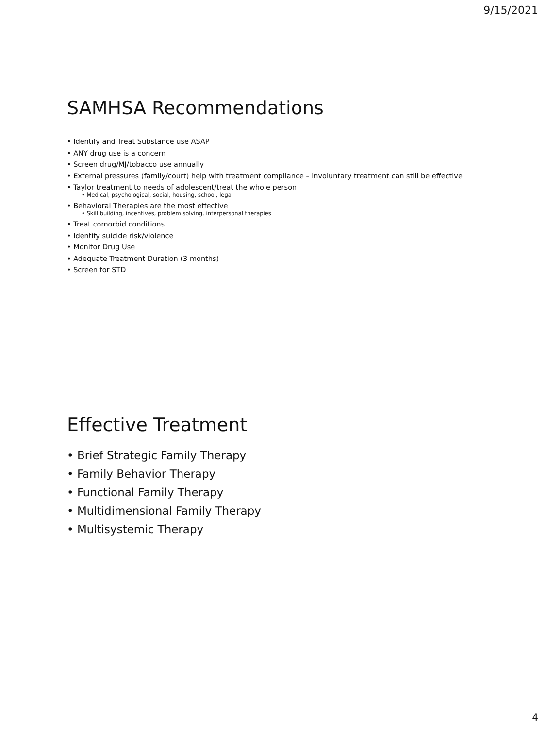9/15/2021
SAMHSA Recommendations
• Identify and Treat Substance use ASAP
• ANY drug use is a concern
• Screen drug/MJ/tobacco use annually
• External pressures (family/court) help with treatment compliance – involuntary treatment can still be effective
• Taylor treatment to needs of adolescent/treat the whole person
• Medical, psychological, social, housing, school, legal
• Behavioral Therapies are the most effective
• Skill building, incentives, problem solving, interpersonal therapies
• Treat comorbid conditions
• Identify suicide risk/violence
• Monitor Drug Use
• Adequate Treatment Duration (3 months)
• Screen for STD
Effective Treatment
• Brief Strategic Family Therapy
• Family Behavior Therapy
• Functional Family Therapy
• Multidimensional Family Therapy
• Multisystemic Therapy
4